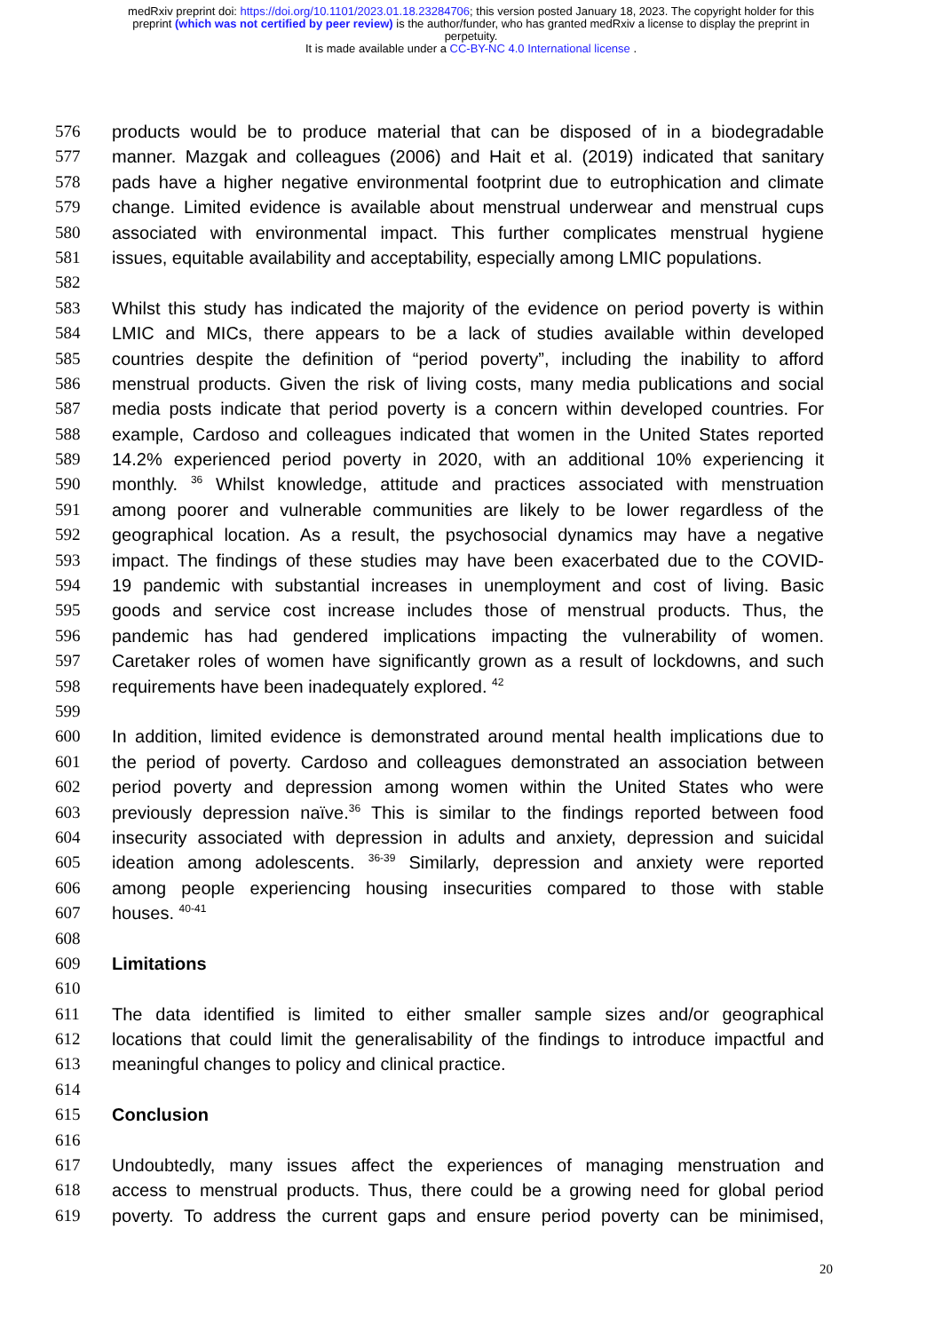medRxiv preprint doi: https://doi.org/10.1101/2023.01.18.23284706; this version posted January 18, 2023. The copyright holder for this
preprint (which was not certified by peer review) is the author/funder, who has granted medRxiv a license to display the preprint in
perpetuity.
It is made available under a CC-BY-NC 4.0 International license .
576 products would be to produce material that can be disposed of in a biodegradable
577 manner. Mazgak and colleagues (2006) and Hait et al. (2019) indicated that sanitary
578 pads have a higher negative environmental footprint due to eutrophication and climate
579 change. Limited evidence is available about menstrual underwear and menstrual cups
580 associated with environmental impact. This further complicates menstrual hygiene
581 issues, equitable availability and acceptability, especially among LMIC populations.
582
583 Whilst this study has indicated the majority of the evidence on period poverty is within
584 LMIC and MICs, there appears to be a lack of studies available within developed
585 countries despite the definition of “period poverty”, including the inability to afford
586 menstrual products. Given the risk of living costs, many media publications and social
587 media posts indicate that period poverty is a concern within developed countries. For
588 example, Cardoso and colleagues indicated that women in the United States reported
589 14.2% experienced period poverty in 2020, with an additional 10% experiencing it
590 monthly. <sup>36</sup> Whilst knowledge, attitude and practices associated with menstruation
591 among poorer and vulnerable communities are likely to be lower regardless of the
592 geographical location. As a result, the psychosocial dynamics may have a negative
593 impact. The findings of these studies may have been exacerbated due to the COVID-
594 19 pandemic with substantial increases in unemployment and cost of living. Basic
595 goods and service cost increase includes those of menstrual products. Thus, the
596 pandemic has had gendered implications impacting the vulnerability of women.
597 Caretaker roles of women have significantly grown as a result of lockdowns, and such
598 requirements have been inadequately explored. <sup>42</sup>
599
600 In addition, limited evidence is demonstrated around mental health implications due to
601 the period of poverty. Cardoso and colleagues demonstrated an association between
602 period poverty and depression among women within the United States who were
603 previously depression naïve.<sup>36</sup> This is similar to the findings reported between food
604 insecurity associated with depression in adults and anxiety, depression and suicidal
605 ideation among adolescents. <sup>36-39</sup> Similarly, depression and anxiety were reported
606 among people experiencing housing insecurities compared to those with stable
607 houses. <sup>40-41</sup>
608
609 Limitations
610
611 The data identified is limited to either smaller sample sizes and/or geographical
612 locations that could limit the generalisability of the findings to introduce impactful and
613 meaningful changes to policy and clinical practice.
614
615 Conclusion
616
617 Undoubtedly, many issues affect the experiences of managing menstruation and
618 access to menstrual products. Thus, there could be a growing need for global period
619 poverty. To address the current gaps and ensure period poverty can be minimised,
20